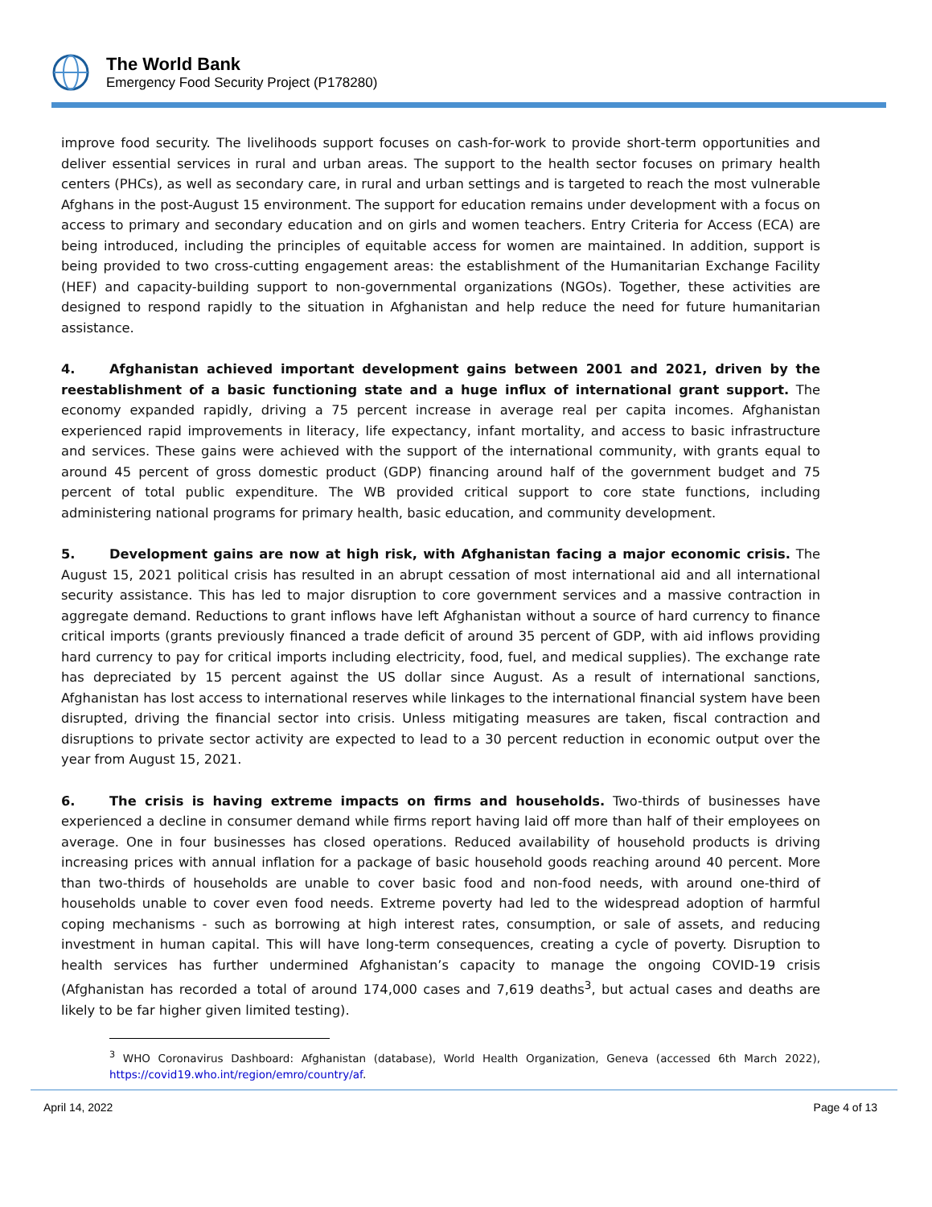The World Bank
Emergency Food Security Project (P178280)
improve food security. The livelihoods support focuses on cash-for-work to provide short-term opportunities and deliver essential services in rural and urban areas. The support to the health sector focuses on primary health centers (PHCs), as well as secondary care, in rural and urban settings and is targeted to reach the most vulnerable Afghans in the post-August 15 environment. The support for education remains under development with a focus on access to primary and secondary education and on girls and women teachers. Entry Criteria for Access (ECA) are being introduced, including the principles of equitable access for women are maintained. In addition, support is being provided to two cross-cutting engagement areas: the establishment of the Humanitarian Exchange Facility (HEF) and capacity-building support to non-governmental organizations (NGOs). Together, these activities are designed to respond rapidly to the situation in Afghanistan and help reduce the need for future humanitarian assistance.
4. Afghanistan achieved important development gains between 2001 and 2021, driven by the reestablishment of a basic functioning state and a huge influx of international grant support. The economy expanded rapidly, driving a 75 percent increase in average real per capita incomes. Afghanistan experienced rapid improvements in literacy, life expectancy, infant mortality, and access to basic infrastructure and services. These gains were achieved with the support of the international community, with grants equal to around 45 percent of gross domestic product (GDP) financing around half of the government budget and 75 percent of total public expenditure. The WB provided critical support to core state functions, including administering national programs for primary health, basic education, and community development.
5. Development gains are now at high risk, with Afghanistan facing a major economic crisis. The August 15, 2021 political crisis has resulted in an abrupt cessation of most international aid and all international security assistance. This has led to major disruption to core government services and a massive contraction in aggregate demand. Reductions to grant inflows have left Afghanistan without a source of hard currency to finance critical imports (grants previously financed a trade deficit of around 35 percent of GDP, with aid inflows providing hard currency to pay for critical imports including electricity, food, fuel, and medical supplies). The exchange rate has depreciated by 15 percent against the US dollar since August. As a result of international sanctions, Afghanistan has lost access to international reserves while linkages to the international financial system have been disrupted, driving the financial sector into crisis. Unless mitigating measures are taken, fiscal contraction and disruptions to private sector activity are expected to lead to a 30 percent reduction in economic output over the year from August 15, 2021.
6. The crisis is having extreme impacts on firms and households. Two-thirds of businesses have experienced a decline in consumer demand while firms report having laid off more than half of their employees on average. One in four businesses has closed operations. Reduced availability of household products is driving increasing prices with annual inflation for a package of basic household goods reaching around 40 percent. More than two-thirds of households are unable to cover basic food and non-food needs, with around one-third of households unable to cover even food needs. Extreme poverty had led to the widespread adoption of harmful coping mechanisms - such as borrowing at high interest rates, consumption, or sale of assets, and reducing investment in human capital. This will have long-term consequences, creating a cycle of poverty. Disruption to health services has further undermined Afghanistan’s capacity to manage the ongoing COVID-19 crisis (Afghanistan has recorded a total of around 174,000 cases and 7,619 deaths<sup>3</sup>, but actual cases and deaths are likely to be far higher given limited testing).
<sup>3</sup> WHO Coronavirus Dashboard: Afghanistan (database), World Health Organization, Geneva (accessed 6th March 2022), https://covid19.who.int/region/emro/country/af.
April 14, 2022 Page 4 of 13